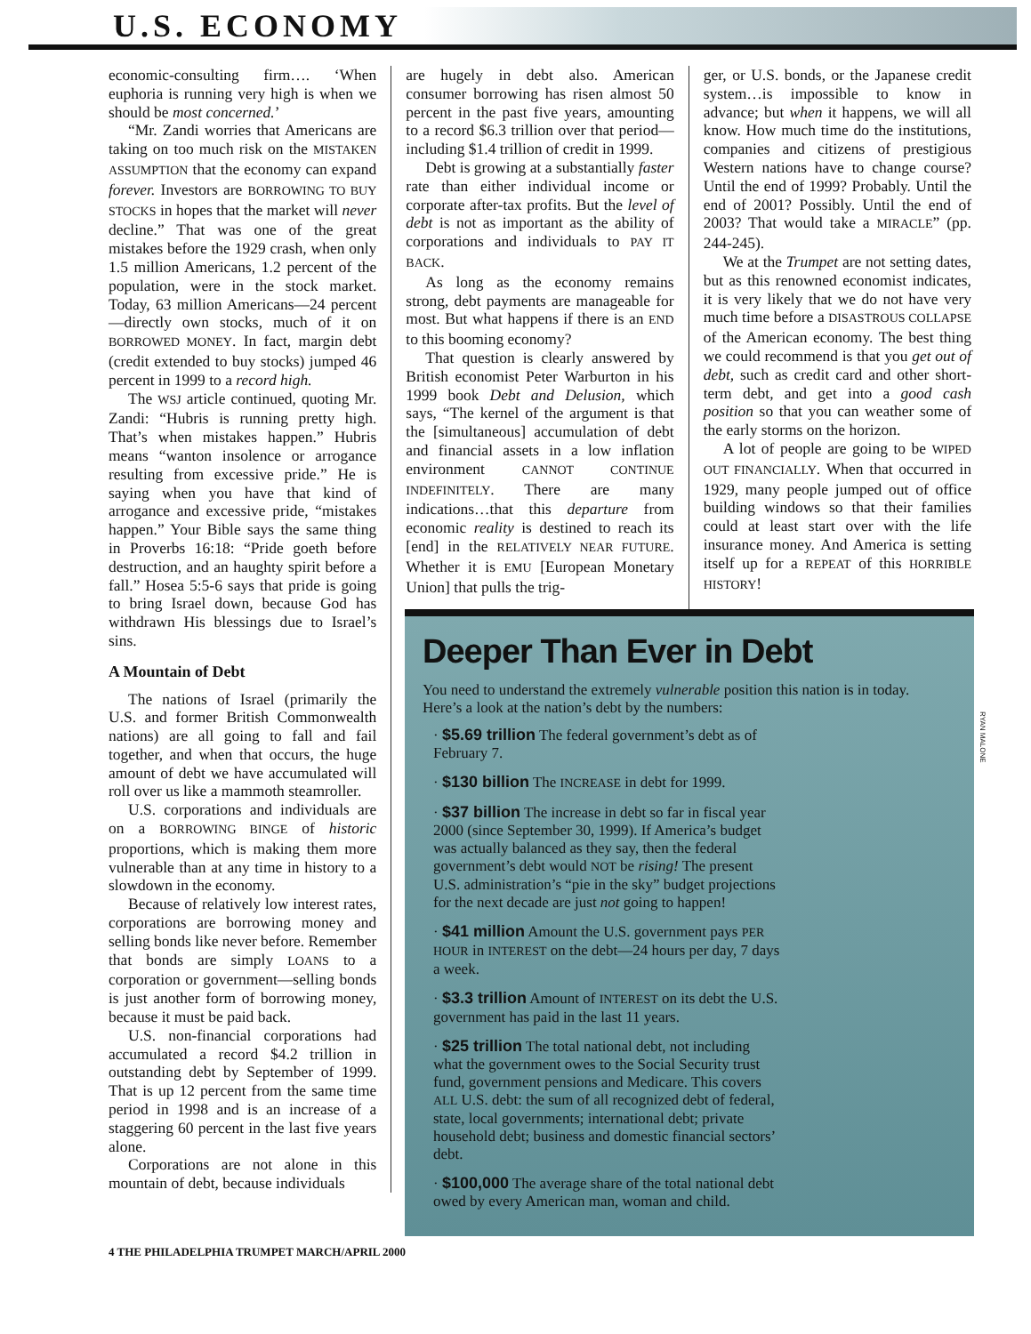U.S. ECONOMY
economic-consulting firm…. ‘When euphoria is running very high is when we should be most concerned.’
“Mr. Zandi worries that Americans are taking on too much risk on the MISTAKEN ASSUMPTION that the economy can expand forever. Investors are BORROWING TO BUY STOCKS in hopes that the market will never decline.” That was one of the great mistakes before the 1929 crash, when only 1.5 million Americans, 1.2 percent of the population, were in the stock market. Today, 63 million Americans—24 percent—directly own stocks, much of it on BORROWED MONEY. In fact, margin debt (credit extended to buy stocks) jumped 46 percent in 1999 to a record high.
The WSJ article continued, quoting Mr. Zandi: “Hubris is running pretty high. That’s when mistakes happen.” Hubris means “wanton insolence or arrogance resulting from excessive pride.” He is saying when you have that kind of arrogance and excessive pride, “mistakes happen.” Your Bible says the same thing in Proverbs 16:18: “Pride goeth before destruction, and an haughty spirit before a fall.” Hosea 5:5-6 says that pride is going to bring Israel down, because God has withdrawn His blessings due to Israel’s sins.
A Mountain of Debt
The nations of Israel (primarily the U.S. and former British Commonwealth nations) are all going to fall and fail together, and when that occurs, the huge amount of debt we have accumulated will roll over us like a mammoth steamroller.
U.S. corporations and individuals are on a BORROWING BINGE of historic proportions, which is making them more vulnerable than at any time in history to a slowdown in the economy.
Because of relatively low interest rates, corporations are borrowing money and selling bonds like never before. Remember that bonds are simply LOANS to a corporation or government—selling bonds is just another form of borrowing money, because it must be paid back.
U.S. non-financial corporations had accumulated a record $4.2 trillion in outstanding debt by September of 1999. That is up 12 percent from the same time period in 1998 and is an increase of a staggering 60 percent in the last five years alone.
Corporations are not alone in this mountain of debt, because individuals
are hugely in debt also. American consumer borrowing has risen almost 50 percent in the past five years, amounting to a record $6.3 trillion over that period—including $1.4 trillion of credit in 1999.
Debt is growing at a substantially faster rate than either individual income or corporate after-tax profits. But the level of debt is not as important as the ability of corporations and individuals to PAY IT BACK.
As long as the economy remains strong, debt payments are manageable for most. But what happens if there is an END to this booming economy?
That question is clearly answered by British economist Peter Warburton in his 1999 book Debt and Delusion, which says, “The kernel of the argument is that the [simultaneous] accumulation of debt and financial assets in a low inflation environment CANNOT CONTINUE INDEFINITELY. There are many indications…that this departure from economic reality is destined to reach its [end] in the RELATIVELY NEAR FUTURE. Whether it is EMU [European Monetary Union] that pulls the trig-
ger, or U.S. bonds, or the Japanese credit system…is impossible to know in advance; but when it happens, we will all know. How much time do the institutions, companies and citizens of prestigious Western nations have to change course? Until the end of 1999? Probably. Until the end of 2001? Possibly. Until the end of 2003? That would take a MIRACLE” (pp. 244-245).
We at the Trumpet are not setting dates, but as this renowned economist indicates, it is very likely that we do not have very much time before a DISASTROUS COLLAPSE of the American economy. The best thing we could recommend is that you get out of debt, such as credit card and other short-term debt, and get into a good cash position so that you can weather some of the early storms on the horizon.
A lot of people are going to be WIPED OUT FINANCIALLY. When that occurred in 1929, many people jumped out of office building windows so that their families could at least start over with the life insurance money. And America is setting itself up for a REPEAT of this HORRIBLE HISTORY!
Deeper Than Ever in Debt
You need to understand the extremely vulnerable position this nation is in today. Here’s a look at the nation’s debt by the numbers:
· $5.69 trillion The federal government’s debt as of February 7.
· $130 billion The INCREASE in debt for 1999.
· $37 billion The increase in debt so far in fiscal year 2000 (since September 30, 1999). If America’s budget was actually balanced as they say, then the federal government’s debt would NOT be rising! The present U.S. administration’s “pie in the sky” budget projections for the next decade are just not going to happen!
· $41 million Amount the U.S. government pays PER HOUR in INTEREST on the debt—24 hours per day, 7 days a week.
· $3.3 trillion Amount of INTEREST on its debt the U.S. government has paid in the last 11 years.
· $25 trillion The total national debt, not including what the government owes to the Social Security trust fund, government pensions and Medicare. This covers ALL U.S. debt: the sum of all recognized debt of federal, state, local governments; international debt; private household debt; business and domestic financial sectors’ debt.
· $100,000 The average share of the total national debt owed by every American man, woman and child.
RYAN MALONE
4 THE PHILADELPHIA TRUMPET MARCH/APRIL 2000